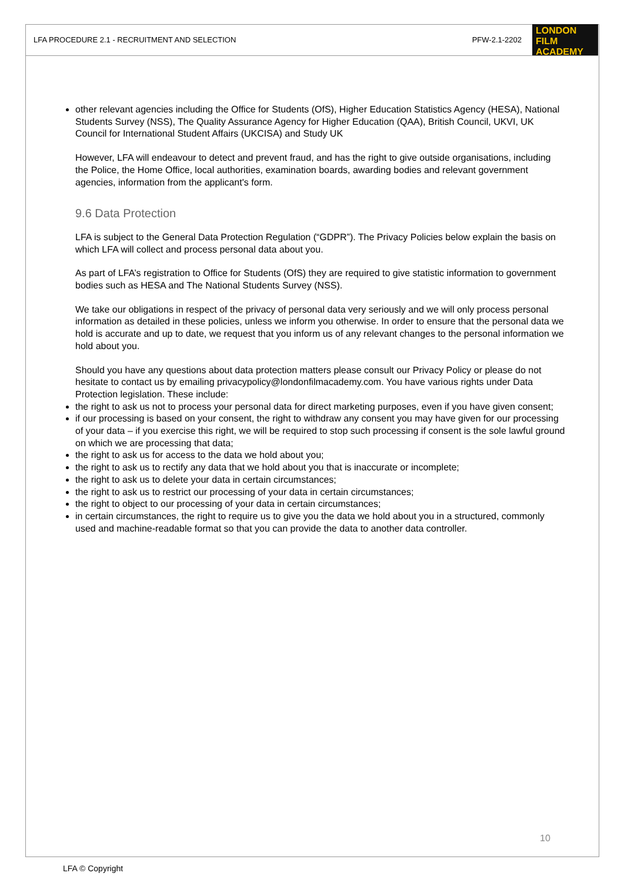LFA PROCEDURE 2.1 - RECRUITMENT AND SELECTION PFW-2.1-2202
LONDON
FILM ACADEMY
other relevant agencies including the Office for Students (OfS), Higher Education Statistics Agency (HESA), National Students Survey (NSS), The Quality Assurance Agency for Higher Education (QAA), British Council, UKVI, UK Council for International Student Affairs (UKCISA) and Study UK
However, LFA will endeavour to detect and prevent fraud, and has the right to give outside organisations, including the Police, the Home Office, local authorities, examination boards, awarding bodies and relevant government agencies, information from the applicant's form.
9.6 Data Protection
LFA is subject to the General Data Protection Regulation (“GDPR”). The Privacy Policies below explain the basis on which LFA will collect and process personal data about you.
As part of LFA’s registration to Office for Students (OfS) they are required to give statistic information to government bodies such as HESA and The National Students Survey (NSS).
We take our obligations in respect of the privacy of personal data very seriously and we will only process personal information as detailed in these policies, unless we inform you otherwise. In order to ensure that the personal data we hold is accurate and up to date, we request that you inform us of any relevant changes to the personal information we hold about you.
Should you have any questions about data protection matters please consult our Privacy Policy or please do not hesitate to contact us by emailing privacypolicy@londonfilmacademy.com. You have various rights under Data Protection legislation. These include:
the right to ask us not to process your personal data for direct marketing purposes, even if you have given consent;
if our processing is based on your consent, the right to withdraw any consent you may have given for our processing of your data – if you exercise this right, we will be required to stop such processing if consent is the sole lawful ground on which we are processing that data;
the right to ask us for access to the data we hold about you;
the right to ask us to rectify any data that we hold about you that is inaccurate or incomplete;
the right to ask us to delete your data in certain circumstances;
the right to ask us to restrict our processing of your data in certain circumstances;
the right to object to our processing of your data in certain circumstances;
in certain circumstances, the right to require us to give you the data we hold about you in a structured, commonly used and machine-readable format so that you can provide the data to another data controller.
10
LFA © Copyright